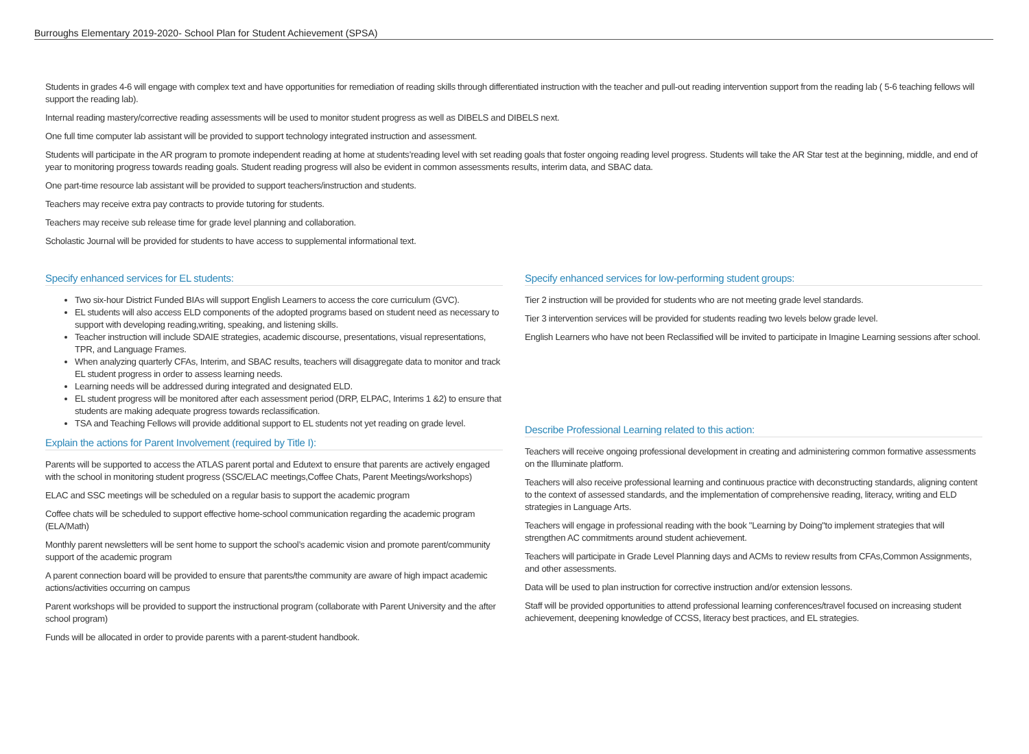Burroughs Elementary 2019-2020- School Plan for Student Achievement (SPSA)
Students in grades 4-6 will engage with complex text and have opportunities for remediation of reading skills through differentiated instruction with the teacher and pull-out reading intervention support from the reading lab ( 5-6 teaching fellows will support the reading lab).
Internal reading mastery/corrective reading assessments will be used to monitor student progress as well as DIBELS and DIBELS next.
One full time computer lab assistant will be provided to support technology integrated instruction and assessment.
Students will participate in the AR program to promote independent reading at home at students’reading level with set reading goals that foster ongoing reading level progress. Students will take the AR Star test at the beginning, middle, and end of year to monitoring progress towards reading goals. Student reading progress will also be evident in common assessments results, interim data, and SBAC data.
One part-time resource lab assistant will be provided to support teachers/instruction and students.
Teachers may receive extra pay contracts to provide tutoring for students.
Teachers may receive sub release time for grade level planning and collaboration.
Scholastic Journal will be provided for students to have access to supplemental informational text.
Specify enhanced services for EL students:
Two six-hour District Funded BIAs will support English Learners to access the core curriculum (GVC).
EL students will also access ELD components of the adopted programs based on student need as necessary to support with developing reading,writing, speaking, and listening skills.
Teacher instruction will include SDAIE strategies, academic discourse, presentations, visual representations, TPR, and Language Frames.
When analyzing quarterly CFAs, Interim, and SBAC results, teachers will disaggregate data to monitor and track EL student progress in order to assess learning needs.
Learning needs will be addressed during integrated and designated ELD.
EL student progress will be monitored after each assessment period (DRP, ELPAC, Interims 1 &2) to ensure that students are making adequate progress towards reclassification.
TSA and Teaching Fellows will provide additional support to EL students not yet reading on grade level.
Explain the actions for Parent Involvement (required by Title I):
Parents will be supported to access the ATLAS parent portal and Edutext to ensure that parents are actively engaged with the school in monitoring student progress (SSC/ELAC meetings,Coffee Chats, Parent Meetings/workshops)
ELAC and SSC meetings will be scheduled on a regular basis to support the academic program
Coffee chats will be scheduled to support effective home-school communication regarding the academic program (ELA/Math)
Monthly parent newsletters will be sent home to support the school’s academic vision and promote parent/community support of the academic program
A parent connection board will be provided to ensure that parents/the community are aware of high impact academic actions/activities occurring on campus
Parent workshops will be provided to support the instructional program (collaborate with Parent University and the after school program)
Funds will be allocated in order to provide parents with a parent-student handbook.
Specify enhanced services for low-performing student groups:
Tier 2 instruction will be provided for students who are not meeting grade level standards.
Tier 3 intervention services will be provided for students reading two levels below grade level.
English Learners who have not been Reclassified will be invited to participate in Imagine Learning sessions after school.
Describe Professional Learning related to this action:
Teachers will receive ongoing professional development in creating and administering common formative assessments on the Illuminate platform.
Teachers will also receive professional learning and continuous practice with deconstructing standards, aligning content to the context of assessed standards, and the implementation of comprehensive reading, literacy, writing and ELD strategies in Language Arts.
Teachers will engage in professional reading with the book "Learning by Doing"to implement strategies that will strengthen AC commitments around student achievement.
Teachers will participate in Grade Level Planning days and ACMs to review results from CFAs,Common Assignments, and other assessments.
Data will be used to plan instruction for corrective instruction and/or extension lessons.
Staff will be provided opportunities to attend professional learning conferences/travel focused on increasing student achievement, deepening knowledge of CCSS, literacy best practices, and EL strategies.